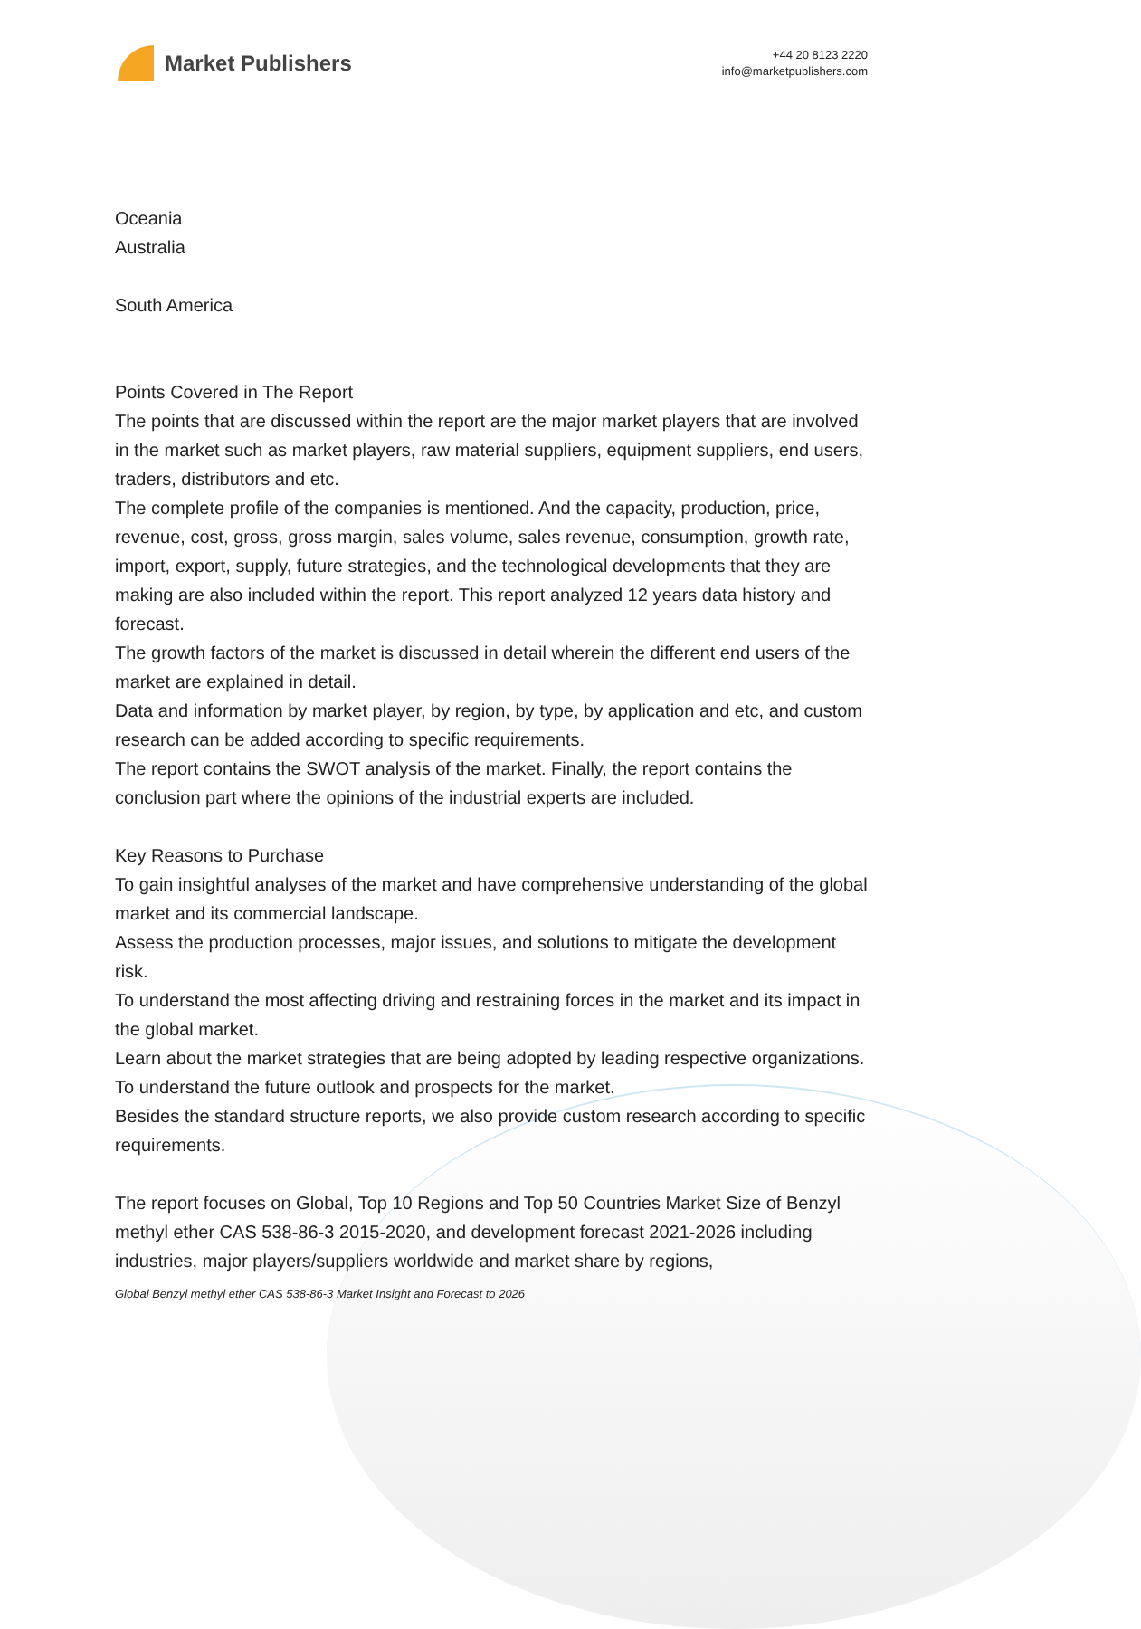Market Publishers
+44 20 8123 2220
info@marketpublishers.com
Oceania
Australia
South America
Points Covered in The Report
The points that are discussed within the report are the major market players that are involved in the market such as market players, raw material suppliers, equipment suppliers, end users, traders, distributors and etc.
The complete profile of the companies is mentioned. And the capacity, production, price, revenue, cost, gross, gross margin, sales volume, sales revenue, consumption, growth rate, import, export, supply, future strategies, and the technological developments that they are making are also included within the report. This report analyzed 12 years data history and forecast.
The growth factors of the market is discussed in detail wherein the different end users of the market are explained in detail.
Data and information by market player, by region, by type, by application and etc, and custom research can be added according to specific requirements.
The report contains the SWOT analysis of the market. Finally, the report contains the conclusion part where the opinions of the industrial experts are included.
Key Reasons to Purchase
To gain insightful analyses of the market and have comprehensive understanding of the global market and its commercial landscape.
Assess the production processes, major issues, and solutions to mitigate the development risk.
To understand the most affecting driving and restraining forces in the market and its impact in the global market.
Learn about the market strategies that are being adopted by leading respective organizations.
To understand the future outlook and prospects for the market.
Besides the standard structure reports, we also provide custom research according to specific requirements.
The report focuses on Global, Top 10 Regions and Top 50 Countries Market Size of Benzyl methyl ether CAS 538-86-3 2015-2020, and development forecast 2021-2026 including industries, major players/suppliers worldwide and market share by regions,
Global Benzyl methyl ether CAS 538-86-3 Market Insight and Forecast to 2026